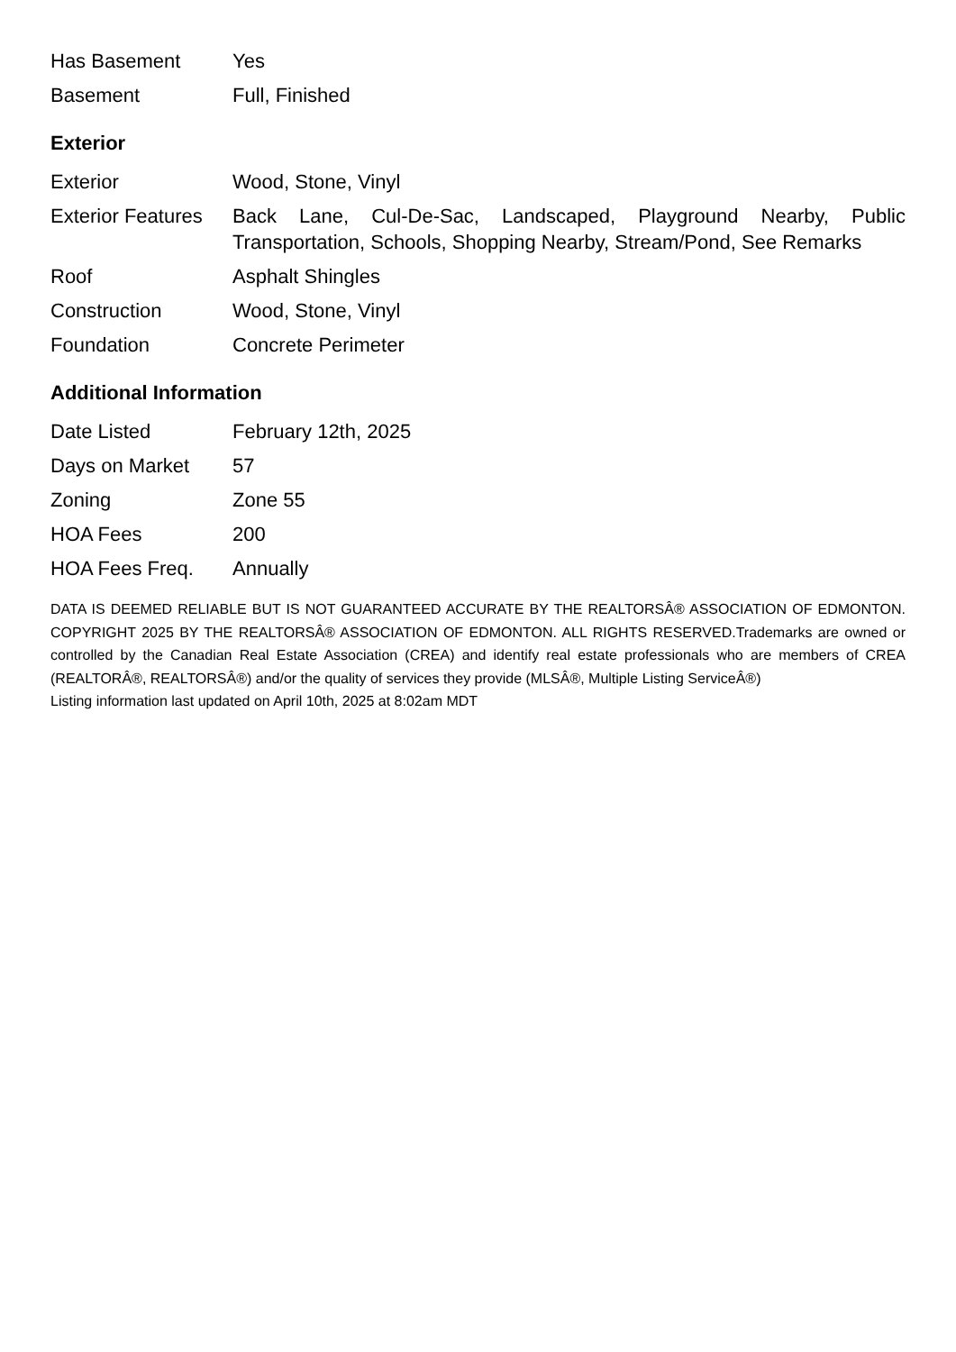| Has Basement | Yes |
| Basement | Full, Finished |
Exterior
| Exterior | Wood, Stone, Vinyl |
| Exterior Features | Back Lane, Cul-De-Sac, Landscaped, Playground Nearby, Public Transportation, Schools, Shopping Nearby, Stream/Pond, See Remarks |
| Roof | Asphalt Shingles |
| Construction | Wood, Stone, Vinyl |
| Foundation | Concrete Perimeter |
Additional Information
| Date Listed | February 12th, 2025 |
| Days on Market | 57 |
| Zoning | Zone 55 |
| HOA Fees | 200 |
| HOA Fees Freq. | Annually |
DATA IS DEEMED RELIABLE BUT IS NOT GUARANTEED ACCURATE BY THE REALTORSÂ® ASSOCIATION OF EDMONTON. COPYRIGHT 2025 BY THE REALTORSÂ® ASSOCIATION OF EDMONTON. ALL RIGHTS RESERVED.Trademarks are owned or controlled by the Canadian Real Estate Association (CREA) and identify real estate professionals who are members of CREA (REALTORÂ®, REALTORSÂ®) and/or the quality of services they provide (MLSÂ®, Multiple Listing ServiceÂ®)
Listing information last updated on April 10th, 2025 at 8:02am MDT